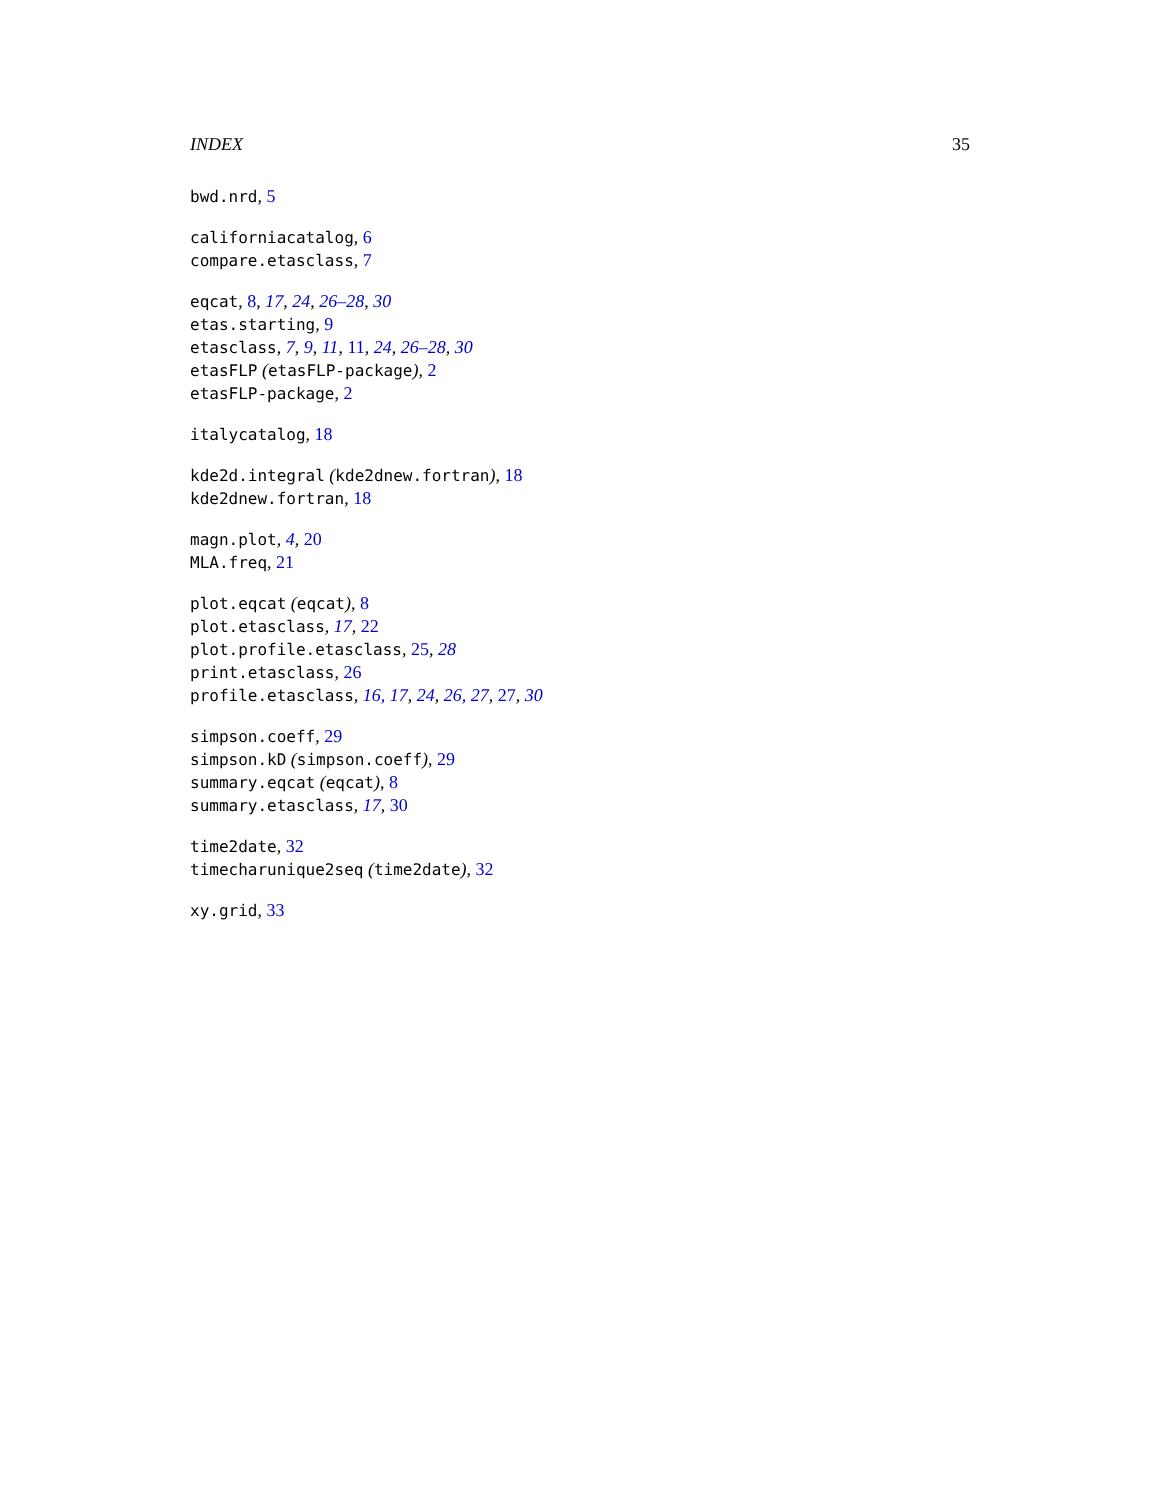INDEX 35
bwd.nrd, 5
californiacatalog, 6
compare.etasclass, 7
eqcat, 8, 17, 24, 26–28, 30
etas.starting, 9
etasclass, 7, 9, 11, 11, 24, 26–28, 30
etasFLP (etasFLP-package), 2
etasFLP-package, 2
italycatalog, 18
kde2d.integral (kde2dnew.fortran), 18
kde2dnew.fortran, 18
magn.plot, 4, 20
MLA.freq, 21
plot.eqcat (eqcat), 8
plot.etasclass, 17, 22
plot.profile.etasclass, 25, 28
print.etasclass, 26
profile.etasclass, 16, 17, 24, 26, 27, 27, 30
simpson.coeff, 29
simpson.kD (simpson.coeff), 29
summary.eqcat (eqcat), 8
summary.etasclass, 17, 30
time2date, 32
timecharunique2seq (time2date), 32
xy.grid, 33